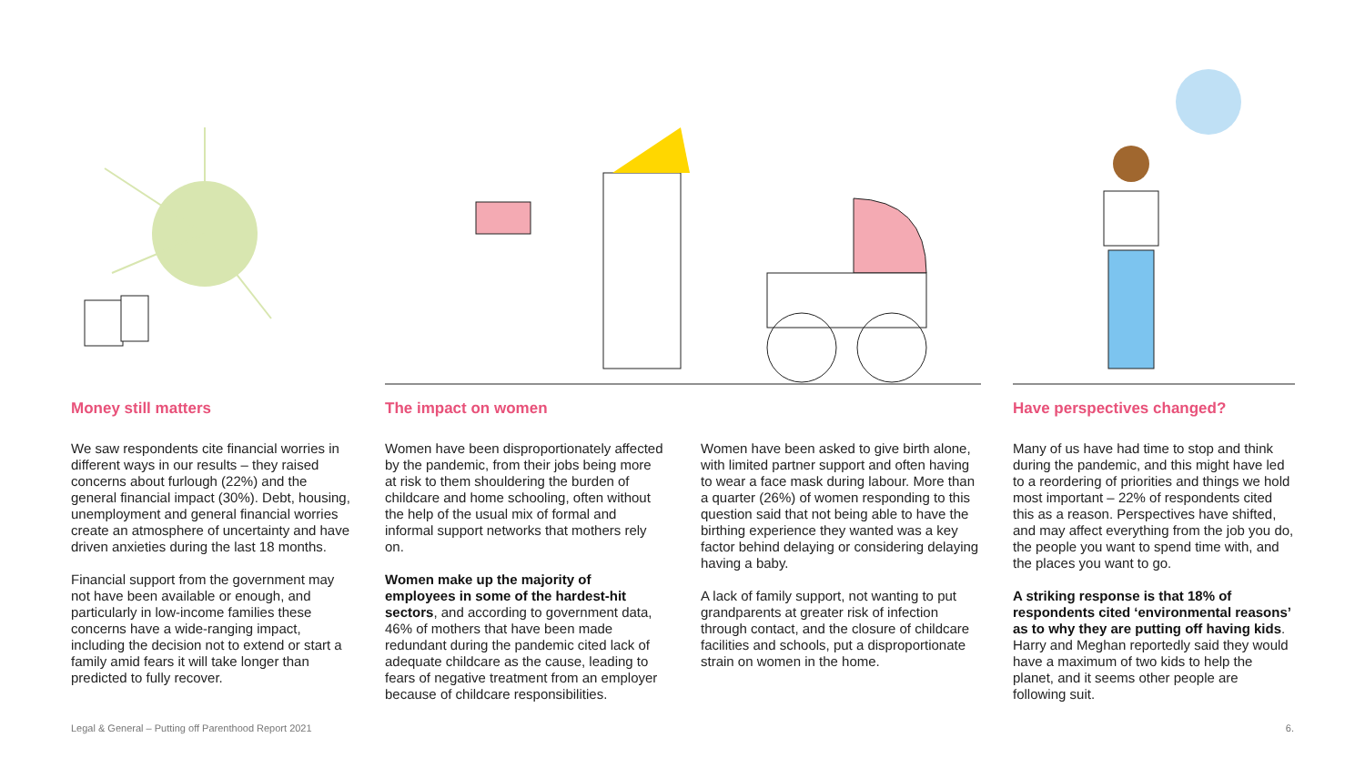Money still matters
We saw respondents cite financial worries in different ways in our results – they raised concerns about furlough (22%) and the general financial impact (30%). Debt, housing, unemployment and general financial worries create an atmosphere of uncertainty and have driven anxieties during the last 18 months.
Financial support from the government may not have been available or enough, and particularly in low-income families these concerns have a wide-ranging impact, including the decision not to extend or start a family amid fears it will take longer than predicted to fully recover.
The impact on women
Women have been disproportionately affected by the pandemic, from their jobs being more at risk to them shouldering the burden of childcare and home schooling, often without the help of the usual mix of formal and informal support networks that mothers rely on.
Women make up the majority of employees in some of the hardest-hit sectors, and according to government data, 46% of mothers that have been made redundant during the pandemic cited lack of adequate childcare as the cause, leading to fears of negative treatment from an employer because of childcare responsibilities.
Women have been asked to give birth alone, with limited partner support and often having to wear a face mask during labour. More than a quarter (26%) of women responding to this question said that not being able to have the birthing experience they wanted was a key factor behind delaying or considering delaying having a baby.
A lack of family support, not wanting to put grandparents at greater risk of infection through contact, and the closure of childcare facilities and schools, put a disproportionate strain on women in the home.
Have perspectives changed?
Many of us have had time to stop and think during the pandemic, and this might have led to a reordering of priorities and things we hold most important – 22% of respondents cited this as a reason. Perspectives have shifted, and may affect everything from the job you do, the people you want to spend time with, and the places you want to go.
A striking response is that 18% of respondents cited ‘environmental reasons’ as to why they are putting off having kids. Harry and Meghan reportedly said they would have a maximum of two kids to help the planet, and it seems other people are following suit.
Legal & General – Putting off Parenthood Report 2021 6.